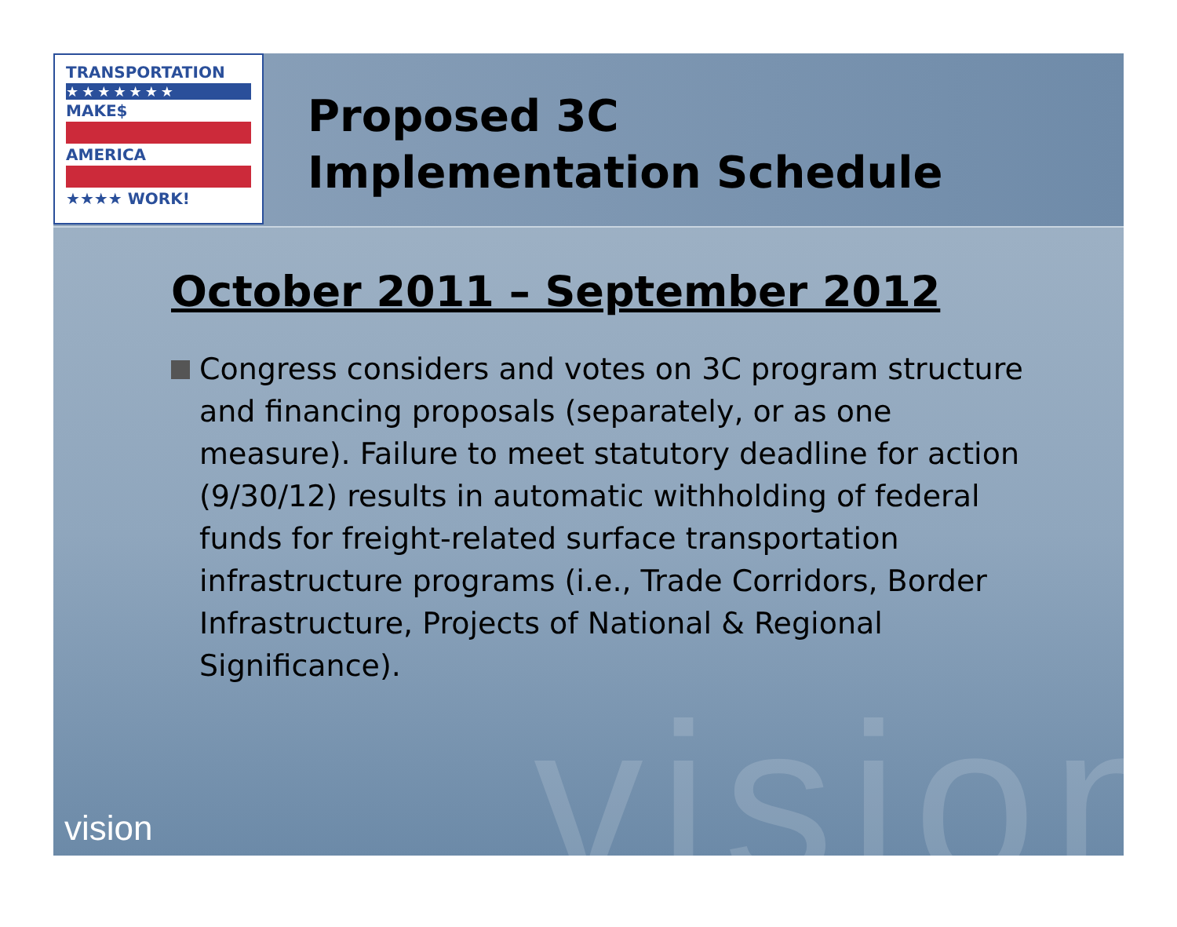vision
TRANSPORTATION
★★★★★★★
MAKE$
AMERICA
★★★★ WORK!
Proposed 3C
Implementation Schedule
October 2011 – September 2012
Congress considers and votes on 3C program structure and financing proposals (separately, or as one measure). Failure to meet statutory deadline for action (9/30/12) results in automatic withholding of federal funds for freight-related surface transportation infrastructure programs (i.e., Trade Corridors, Border Infrastructure, Projects of National & Regional Significance).
vision